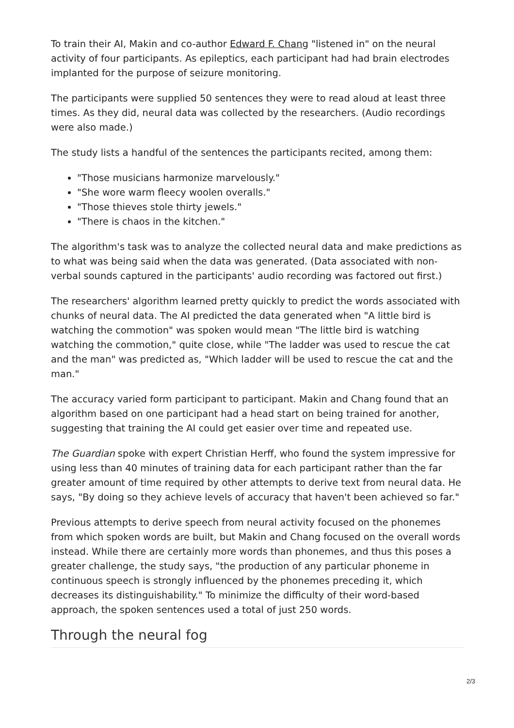To train their AI, Makin and co-author Edward F. Chang "listened in" on the neural activity of four participants. As epileptics, each participant had had brain electrodes implanted for the purpose of seizure monitoring.
The participants were supplied 50 sentences they were to read aloud at least three times. As they did, neural data was collected by the researchers. (Audio recordings were also made.)
The study lists a handful of the sentences the participants recited, among them:
"Those musicians harmonize marvelously."
"She wore warm fleecy woolen overalls."
"Those thieves stole thirty jewels."
"There is chaos in the kitchen."
The algorithm's task was to analyze the collected neural data and make predictions as to what was being said when the data was generated. (Data associated with non-verbal sounds captured in the participants' audio recording was factored out first.)
The researchers' algorithm learned pretty quickly to predict the words associated with chunks of neural data. The AI predicted the data generated when "A little bird is watching the commotion" was spoken would mean "The little bird is watching watching the commotion," quite close, while "The ladder was used to rescue the cat and the man" was predicted as, "Which ladder will be used to rescue the cat and the man."
The accuracy varied form participant to participant. Makin and Chang found that an algorithm based on one participant had a head start on being trained for another, suggesting that training the AI could get easier over time and repeated use.
The Guardian spoke with expert Christian Herff, who found the system impressive for using less than 40 minutes of training data for each participant rather than the far greater amount of time required by other attempts to derive text from neural data. He says, "By doing so they achieve levels of accuracy that haven't been achieved so far."
Previous attempts to derive speech from neural activity focused on the phonemes from which spoken words are built, but Makin and Chang focused on the overall words instead. While there are certainly more words than phonemes, and thus this poses a greater challenge, the study says, "the production of any particular phoneme in continuous speech is strongly influenced by the phonemes preceding it, which decreases its distinguishability." To minimize the difficulty of their word-based approach, the spoken sentences used a total of just 250 words.
Through the neural fog
2/3